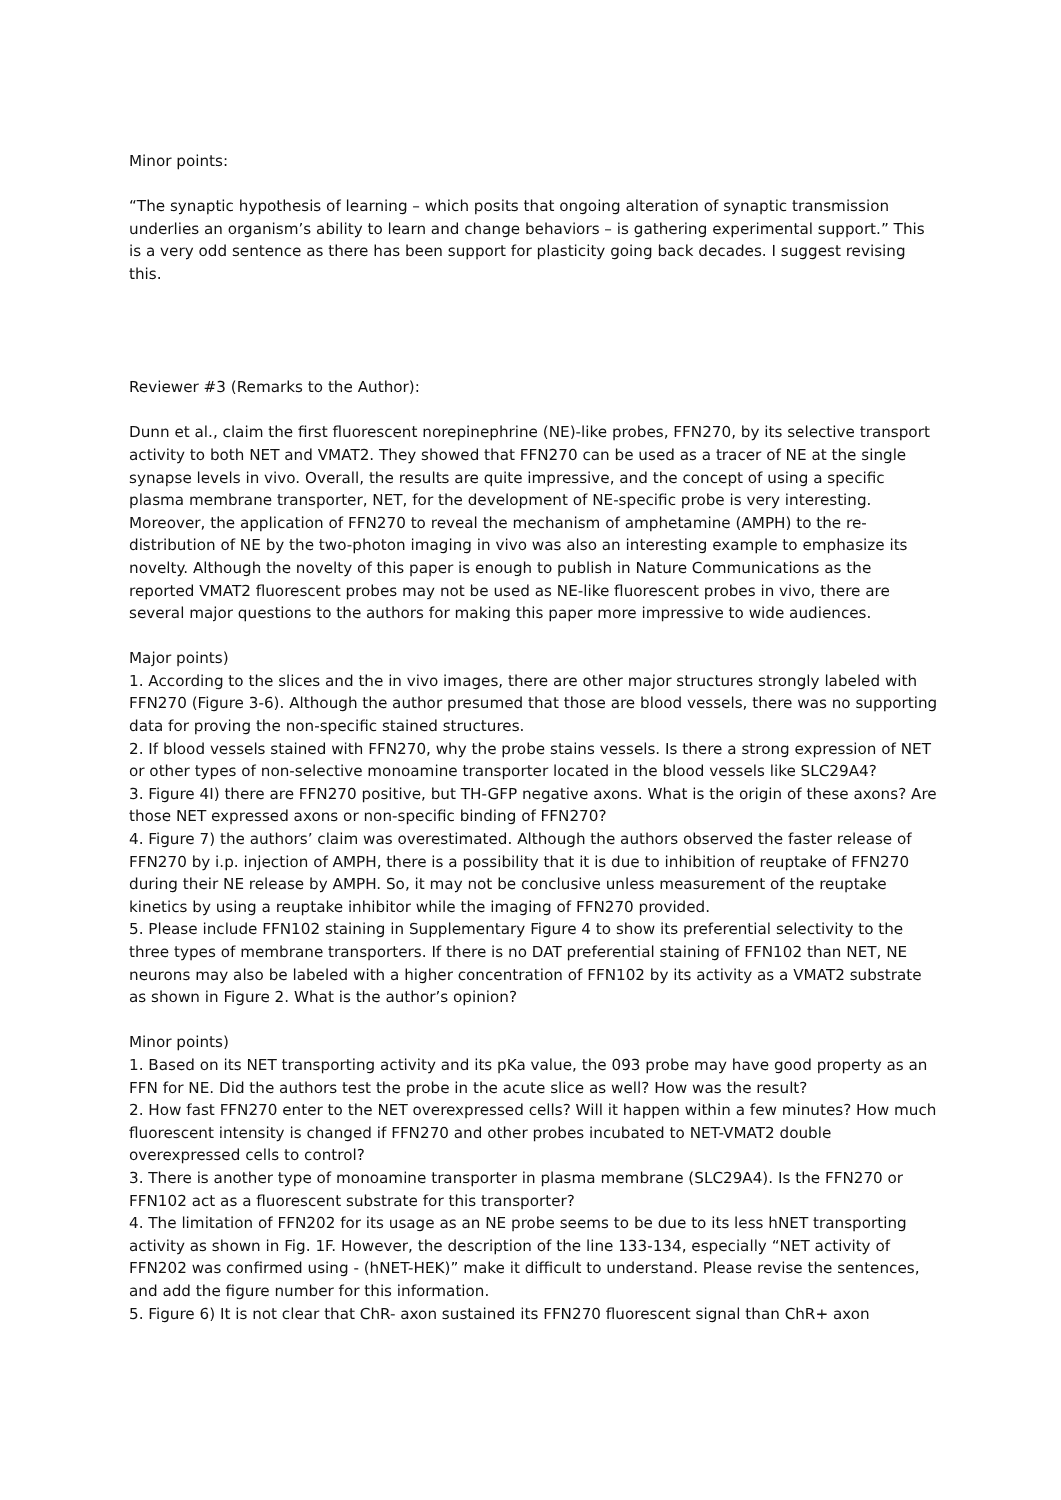Minor points:
“The synaptic hypothesis of learning – which posits that ongoing alteration of synaptic transmission underlies an organism’s ability to learn and change behaviors – is gathering experimental support.” This is a very odd sentence as there has been support for plasticity going back decades. I suggest revising this.
Reviewer #3 (Remarks to the Author):
Dunn et al., claim the first fluorescent norepinephrine (NE)-like probes, FFN270, by its selective transport activity to both NET and VMAT2. They showed that FFN270 can be used as a tracer of NE at the single synapse levels in vivo. Overall, the results are quite impressive, and the concept of using a specific plasma membrane transporter, NET, for the development of NE-specific probe is very interesting. Moreover, the application of FFN270 to reveal the mechanism of amphetamine (AMPH) to the re-distribution of NE by the two-photon imaging in vivo was also an interesting example to emphasize its novelty. Although the novelty of this paper is enough to publish in Nature Communications as the reported VMAT2 fluorescent probes may not be used as NE-like fluorescent probes in vivo, there are several major questions to the authors for making this paper more impressive to wide audiences.
Major points)
1. According to the slices and the in vivo images, there are other major structures strongly labeled with FFN270 (Figure 3-6). Although the author presumed that those are blood vessels, there was no supporting data for proving the non-specific stained structures.
2. If blood vessels stained with FFN270, why the probe stains vessels. Is there a strong expression of NET or other types of non-selective monoamine transporter located in the blood vessels like SLC29A4?
3. Figure 4I) there are FFN270 positive, but TH-GFP negative axons. What is the origin of these axons? Are those NET expressed axons or non-specific binding of FFN270?
4. Figure 7) the authors’ claim was overestimated. Although the authors observed the faster release of FFN270 by i.p. injection of AMPH, there is a possibility that it is due to inhibition of reuptake of FFN270 during their NE release by AMPH. So, it may not be conclusive unless measurement of the reuptake kinetics by using a reuptake inhibitor while the imaging of FFN270 provided.
5. Please include FFN102 staining in Supplementary Figure 4 to show its preferential selectivity to the three types of membrane transporters. If there is no DAT preferential staining of FFN102 than NET, NE neurons may also be labeled with a higher concentration of FFN102 by its activity as a VMAT2 substrate as shown in Figure 2. What is the author’s opinion?
Minor points)
1. Based on its NET transporting activity and its pKa value, the 093 probe may have good property as an FFN for NE. Did the authors test the probe in the acute slice as well? How was the result?
2. How fast FFN270 enter to the NET overexpressed cells? Will it happen within a few minutes? How much fluorescent intensity is changed if FFN270 and other probes incubated to NET-VMAT2 double overexpressed cells to control?
3. There is another type of monoamine transporter in plasma membrane (SLC29A4). Is the FFN270 or FFN102 act as a fluorescent substrate for this transporter?
4. The limitation of FFN202 for its usage as an NE probe seems to be due to its less hNET transporting activity as shown in Fig. 1F. However, the description of the line 133-134, especially “NET activity of FFN202 was confirmed using - (hNET-HEK)” make it difficult to understand. Please revise the sentences, and add the figure number for this information.
5. Figure 6) It is not clear that ChR- axon sustained its FFN270 fluorescent signal than ChR+ axon